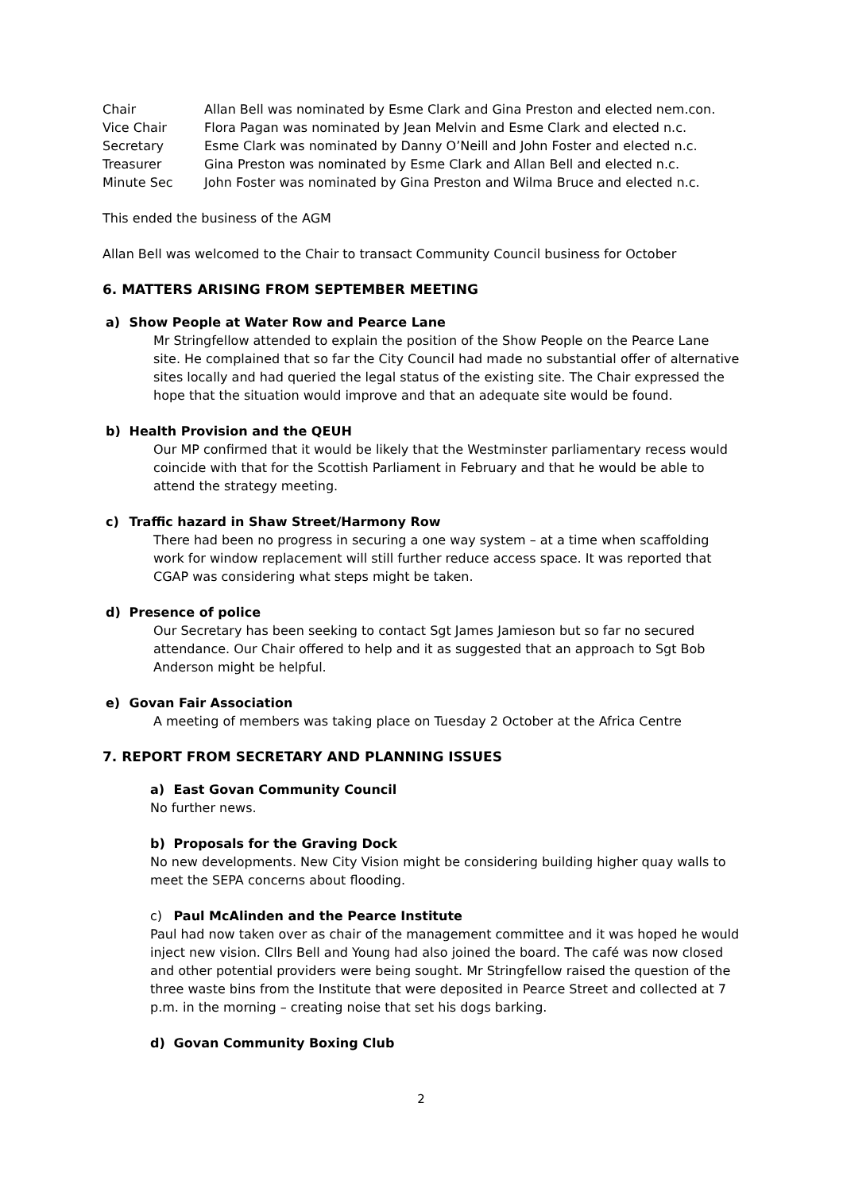Chair Allan Bell was nominated by Esme Clark and Gina Preston and elected nem.con.
Vice Chair Flora Pagan was nominated by Jean Melvin and Esme Clark and elected n.c.
Secretary Esme Clark was nominated by Danny O’Neill and John Foster and elected n.c.
Treasurer Gina Preston was nominated by Esme Clark and Allan Bell and elected n.c.
Minute Sec John Foster was nominated by Gina Preston and Wilma Bruce and elected n.c.
This ended the business of the AGM
Allan Bell was welcomed to the Chair to transact Community Council business for October
6. MATTERS ARISING FROM SEPTEMBER MEETING
a) Show People at Water Row and Pearce Lane
Mr Stringfellow attended to explain the position of the Show People on the Pearce Lane site. He complained that so far the City Council had made no substantial offer of alternative sites locally and had queried the legal status of the existing site. The Chair expressed the hope that the situation would improve and that an adequate site would be found.
b) Health Provision and the QEUH
Our MP confirmed that it would be likely that the Westminster parliamentary recess would coincide with that for the Scottish Parliament in February and that he would be able to attend the strategy meeting.
c) Traffic hazard in Shaw Street/Harmony Row
There had been no progress in securing a one way system – at a time when scaffolding work for window replacement will still further reduce access space. It was reported that CGAP was considering what steps might be taken.
d) Presence of police
Our Secretary has been seeking to contact Sgt James Jamieson but so far no secured attendance. Our Chair offered to help and it as suggested that an approach to Sgt Bob Anderson might be helpful.
e) Govan Fair Association
A meeting of members was taking place on Tuesday 2 October at the Africa Centre
7. REPORT FROM SECRETARY AND PLANNING ISSUES
a) East Govan Community Council
No further news.
b) Proposals for the Graving Dock
No new developments. New City Vision might be considering building higher quay walls to meet the SEPA concerns about flooding.
c) Paul McAlinden and the Pearce Institute
Paul had now taken over as chair of the management committee and it was hoped he would inject new vision. Cllrs Bell and Young had also joined the board. The café was now closed and other potential providers were being sought. Mr Stringfellow raised the question of the three waste bins from the Institute that were deposited in Pearce Street and collected at 7 p.m. in the morning – creating noise that set his dogs barking.
d) Govan Community Boxing Club
2